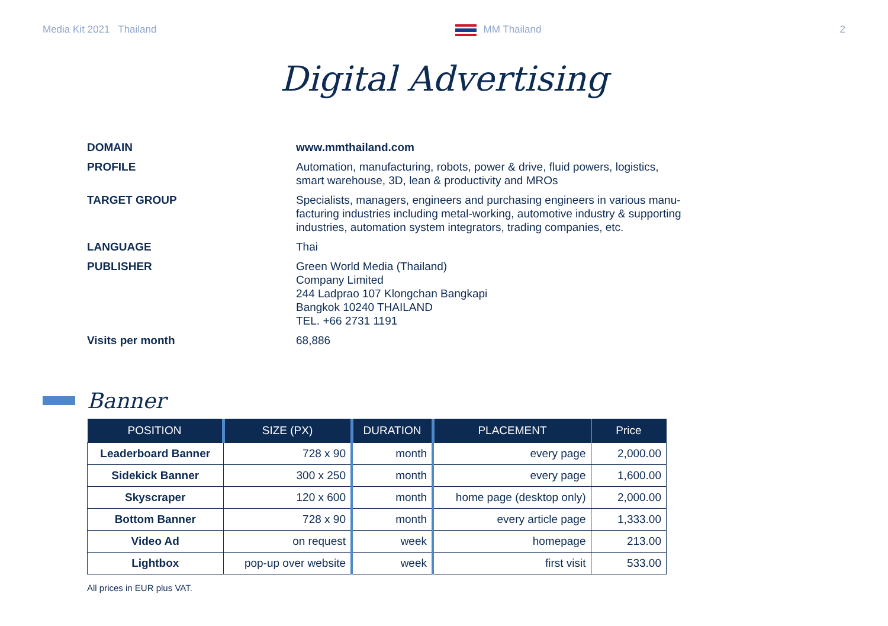Media Kit 2021 Thailand MM Thailand 2
Digital Advertising
DOMAIN www.mmthailand.com
PROFILE Automation, manufacturing, robots, power & drive, fluid powers, logistics,
smart warehouse, 3D, lean & productivity and MROs
TARGET GROUP Specialists, managers, engineers and purchasing engineers in various manu-
facturing industries including metal-working, automotive industry & supporting
industries, automation system integrators, trading companies, etc.
LANGUAGE Thai
PUBLISHER Green World Media (Thailand)
Company Limited
244 Ladprao 107 Klongchan Bangkapi
Bangkok 10240 THAILAND
TEL. +66 2731 1191
Visits per month 68,886
Banner
| POSITION | SIZE (PX) | DURATION | PLACEMENT | Price |
| --- | --- | --- | --- | --- |
| Leaderboard Banner | 728 x 90 | month | every page | 2,000.00 |
| Sidekick Banner | 300 x 250 | month | every page | 1,600.00 |
| Skyscraper | 120 x 600 | month | home page (desktop only) | 2,000.00 |
| Bottom Banner | 728 x 90 | month | every article page | 1,333.00 |
| Video Ad | on request | week | homepage | 213.00 |
| Lightbox | pop-up over website | week | first visit | 533.00 |
All prices in EUR plus VAT.